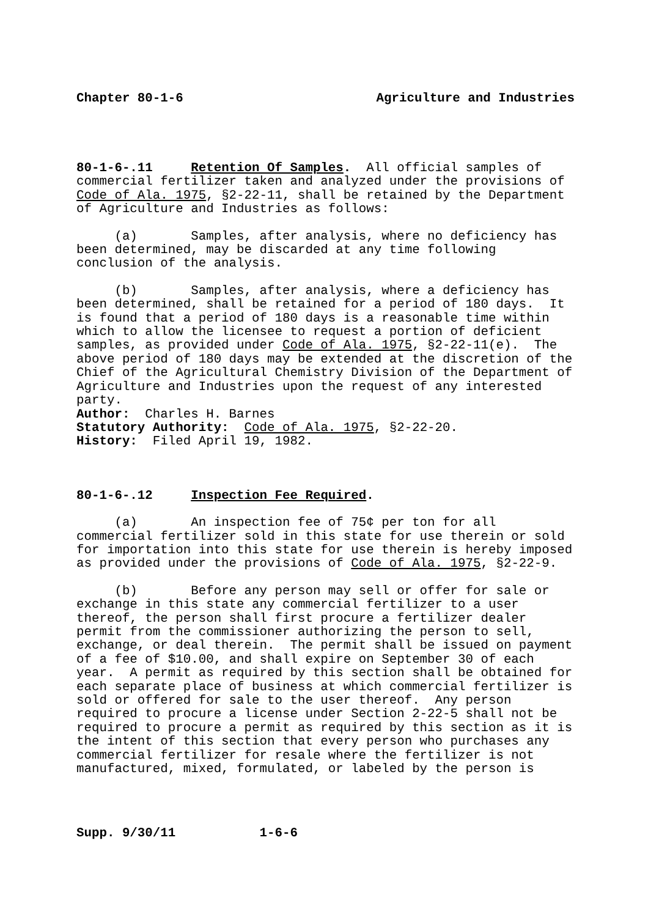Chapter 80-1-6 Agriculture and Industries
80-1-6-.11 Retention Of Samples. All official samples of commercial fertilizer taken and analyzed under the provisions of Code of Ala. 1975, §2-22-11, shall be retained by the Department of Agriculture and Industries as follows:
(a) Samples, after analysis, where no deficiency has been determined, may be discarded at any time following conclusion of the analysis.
(b) Samples, after analysis, where a deficiency has been determined, shall be retained for a period of 180 days. It is found that a period of 180 days is a reasonable time within which to allow the licensee to request a portion of deficient samples, as provided under Code of Ala. 1975, §2-22-11(e). The above period of 180 days may be extended at the discretion of the Chief of the Agricultural Chemistry Division of the Department of Agriculture and Industries upon the request of any interested party.
Author: Charles H. Barnes
Statutory Authority: Code of Ala. 1975, §2-22-20.
History: Filed April 19, 1982.
80-1-6-.12 Inspection Fee Required.
(a) An inspection fee of 75¢ per ton for all commercial fertilizer sold in this state for use therein or sold for importation into this state for use therein is hereby imposed as provided under the provisions of Code of Ala. 1975, §2-22-9.
(b) Before any person may sell or offer for sale or exchange in this state any commercial fertilizer to a user thereof, the person shall first procure a fertilizer dealer permit from the commissioner authorizing the person to sell, exchange, or deal therein. The permit shall be issued on payment of a fee of $10.00, and shall expire on September 30 of each year. A permit as required by this section shall be obtained for each separate place of business at which commercial fertilizer is sold or offered for sale to the user thereof. Any person required to procure a license under Section 2-22-5 shall not be required to procure a permit as required by this section as it is the intent of this section that every person who purchases any commercial fertilizer for resale where the fertilizer is not manufactured, mixed, formulated, or labeled by the person is
Supp. 9/30/11 1-6-6